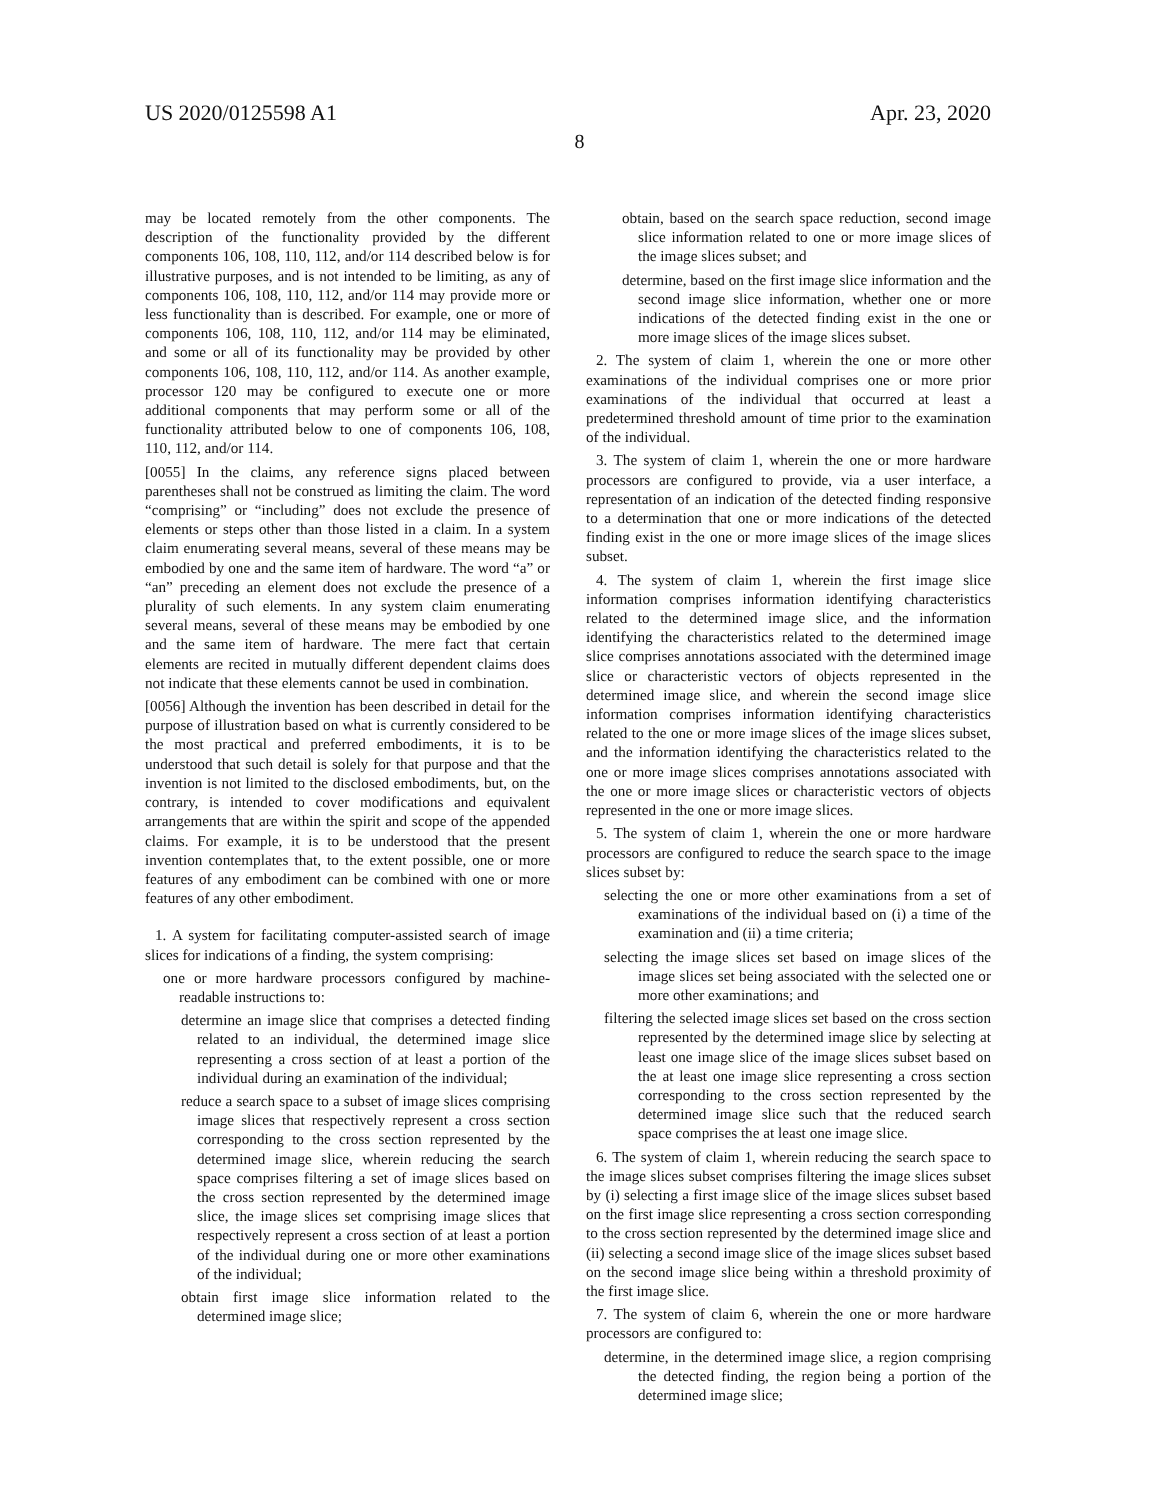US 2020/0125598 A1 Apr. 23, 2020
8
may be located remotely from the other components. The description of the functionality provided by the different components 106, 108, 110, 112, and/or 114 described below is for illustrative purposes, and is not intended to be limiting, as any of components 106, 108, 110, 112, and/or 114 may provide more or less functionality than is described. For example, one or more of components 106, 108, 110, 112, and/or 114 may be eliminated, and some or all of its functionality may be provided by other components 106, 108, 110, 112, and/or 114. As another example, processor 120 may be configured to execute one or more additional components that may perform some or all of the functionality attributed below to one of components 106, 108, 110, 112, and/or 114.
[0055] In the claims, any reference signs placed between parentheses shall not be construed as limiting the claim. The word “comprising” or “including” does not exclude the presence of elements or steps other than those listed in a claim. In a system claim enumerating several means, several of these means may be embodied by one and the same item of hardware. The word “a” or “an” preceding an element does not exclude the presence of a plurality of such elements. In any system claim enumerating several means, several of these means may be embodied by one and the same item of hardware. The mere fact that certain elements are recited in mutually different dependent claims does not indicate that these elements cannot be used in combination.
[0056] Although the invention has been described in detail for the purpose of illustration based on what is currently considered to be the most practical and preferred embodiments, it is to be understood that such detail is solely for that purpose and that the invention is not limited to the disclosed embodiments, but, on the contrary, is intended to cover modifications and equivalent arrangements that are within the spirit and scope of the appended claims. For example, it is to be understood that the present invention contemplates that, to the extent possible, one or more features of any embodiment can be combined with one or more features of any other embodiment.
1. A system for facilitating computer-assisted search of image slices for indications of a finding, the system comprising:
one or more hardware processors configured by machine-readable instructions to:
determine an image slice that comprises a detected finding related to an individual, the determined image slice representing a cross section of at least a portion of the individual during an examination of the individual;
reduce a search space to a subset of image slices comprising image slices that respectively represent a cross section corresponding to the cross section represented by the determined image slice, wherein reducing the search space comprises filtering a set of image slices based on the cross section represented by the determined image slice, the image slices set comprising image slices that respectively represent a cross section of at least a portion of the individual during one or more other examinations of the individual;
obtain first image slice information related to the determined image slice;
obtain, based on the search space reduction, second image slice information related to one or more image slices of the image slices subset; and
determine, based on the first image slice information and the second image slice information, whether one or more indications of the detected finding exist in the one or more image slices of the image slices subset.
2. The system of claim 1, wherein the one or more other examinations of the individual comprises one or more prior examinations of the individual that occurred at least a predetermined threshold amount of time prior to the examination of the individual.
3. The system of claim 1, wherein the one or more hardware processors are configured to provide, via a user interface, a representation of an indication of the detected finding responsive to a determination that one or more indications of the detected finding exist in the one or more image slices of the image slices subset.
4. The system of claim 1, wherein the first image slice information comprises information identifying characteristics related to the determined image slice, and the information identifying the characteristics related to the determined image slice comprises annotations associated with the determined image slice or characteristic vectors of objects represented in the determined image slice, and wherein the second image slice information comprises information identifying characteristics related to the one or more image slices of the image slices subset, and the information identifying the characteristics related to the one or more image slices comprises annotations associated with the one or more image slices or characteristic vectors of objects represented in the one or more image slices.
5. The system of claim 1, wherein the one or more hardware processors are configured to reduce the search space to the image slices subset by:
selecting the one or more other examinations from a set of examinations of the individual based on (i) a time of the examination and (ii) a time criteria;
selecting the image slices set based on image slices of the image slices set being associated with the selected one or more other examinations; and
filtering the selected image slices set based on the cross section represented by the determined image slice by selecting at least one image slice of the image slices subset based on the at least one image slice representing a cross section corresponding to the cross section represented by the determined image slice such that the reduced search space comprises the at least one image slice.
6. The system of claim 1, wherein reducing the search space to the image slices subset comprises filtering the image slices subset by (i) selecting a first image slice of the image slices subset based on the first image slice representing a cross section corresponding to the cross section represented by the determined image slice and (ii) selecting a second image slice of the image slices subset based on the second image slice being within a threshold proximity of the first image slice.
7. The system of claim 6, wherein the one or more hardware processors are configured to:
determine, in the determined image slice, a region comprising the detected finding, the region being a portion of the determined image slice;